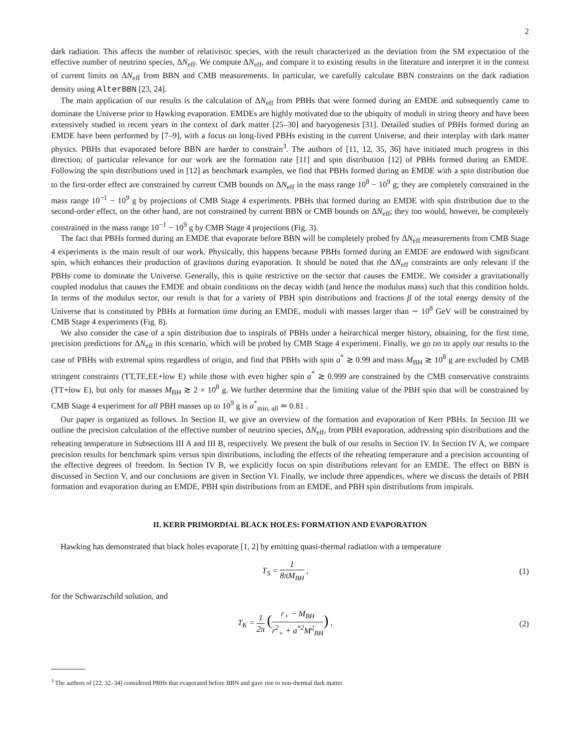2
dark radiation. This affects the number of relativistic species, with the result characterized as the deviation from the SM expectation of the effective number of neutrino species, ΔN<sub>eff</sub>. We compute ΔN<sub>eff</sub>, and compare it to existing results in the literature and interpret it in the context of current limits on ΔN<sub>eff</sub> from BBN and CMB measurements. In particular, we carefully calculate BBN constraints on the dark radiation density using AlterBBN [23, 24].
The main application of our results is the calculation of ΔN<sub>eff</sub> from PBHs that were formed during an EMDE and subsequently came to dominate the Universe prior to Hawking evaporation. EMDEs are highly motivated due to the ubiquity of moduli in string theory and have been extensively studied in recent years in the context of dark matter [25–30] and baryogenesis [31]. Detailed studies of PBHs formed during an EMDE have been performed by [7–9], with a focus on long-lived PBHs existing in the current Universe, and their interplay with dark matter physics. PBHs that evaporated before BBN are harder to constrain<sup>3</sup>. The authors of [11, 12, 35, 36] have initiated much progress in this direction; of particular relevance for our work are the formation rate [11] and spin distribution [12] of PBHs formed during an EMDE. Following the spin distributions used in [12] as benchmark examples, we find that PBHs formed during an EMDE with a spin distribution due to the first-order effect are constrained by current CMB bounds on ΔN<sub>eff</sub> in the mass range 10<sup>8</sup> − 10<sup>9</sup> g; they are completely constrained in the mass range 10<sup>−1</sup> − 10<sup>9</sup> g by projections of CMB Stage 4 experiments. PBHs that formed during an EMDE with spin distribution due to the second-order effect, on the other hand, are not constrained by current BBN or CMB bounds on ΔN<sub>eff</sub>; they too would, however, be completely constrained in the mass range 10<sup>−1</sup> − 10<sup>9</sup> g by CMB Stage 4 projections (Fig. 3).
The fact that PBHs formed during an EMDE that evaporate before BBN will be completely probed by ΔN<sub>eff</sub> measurements from CMB Stage 4 experiments is the main result of our work. Physically, this happens because PBHs formed during an EMDE are endowed with significant spin, which enhances their production of gravitons during evaporation. It should be noted that the ΔN<sub>eff</sub> constraints are only relevant if the PBHs come to dominate the Universe. Generally, this is quite restrictive on the sector that causes the EMDE. We consider a gravitationally coupled modulus that causes the EMDE and obtain conditions on the decay width (and hence the modulus mass) such that this condition holds. In terms of the modulus sector, our result is that for a variety of PBH spin distributions and fractions β of the total energy density of the Universe that is constituted by PBHs at formation time during an EMDE, moduli with masses larger than ∼ 10<sup>8</sup> GeV will be constrained by CMB Stage 4 experiments (Fig. 8).
We also consider the case of a spin distribution due to inspirals of PBHs under a heirarchical merger history, obtaining, for the first time, precision predictions for ΔN<sub>eff</sub> in this scenario, which will be probed by CMB Stage 4 experiment. Finally, we go on to apply our results to the case of PBHs with extremal spins regardless of origin, and find that PBHs with spin a<sup>*</sup> ≳ 0.99 and mass M<sub>BH</sub> ≳ 10<sup>8</sup> g are excluded by CMB stringent constraints (TT,TE,EE+low E) while those with even higher spin a<sup>*</sup> ≳ 0.999 are constrained by the CMB conservative constraints (TT+low E), but only for masses M<sub>BH</sub> ≳ 2 × 10<sup>8</sup> g. We further determine that the limiting value of the PBH spin that will be constrained by CMB Stage 4 experiment for all PBH masses up to 10<sup>9</sup> g is a<sup>*</sup><sub>min, all</sub> ≃ 0.81 .
Our paper is organized as follows. In Section II, we give an overview of the formation and evaporation of Kerr PBHs. In Section III we outline the precision calculation of the effective number of neutrino species, ΔN<sub>eff</sub>, from PBH evaporation, addressing spin distributions and the reheating temperature in Subsections III A and III B, respectively. We present the bulk of our results in Section IV. In Section IV A, we compare precision results for benchmark spins versus spin distributions, including the effects of the reheating temperature and a precision accounting of the effective degrees of freedom. In Section IV B, we explicitly focus on spin distributions relevant for an EMDE. The effect on BBN is discussed in Section V, and our conclusions are given in Section VI. Finally, we include three appendices, where we discuss the details of PBH formation and evaporation during an EMDE, PBH spin distributions from an EMDE, and PBH spin distributions from inspirals.
II. KERR PRIMORDIAL BLACK HOLES: FORMATION AND EVAPORATION
Hawking has demonstrated that black holes evaporate [1, 2] by emitting quasi-thermal radiation with a temperature
T<sub>S</sub> = 1 8πM<sub>BH</sub> , (1)
for the Schwarzschild solution, and
T<sub>K</sub> = 1 2π (r<sub>+</sub> − M<sub>BH</sub> r<sup>2</sup><sub>+</sub> + a<sup>*2</sup>M<sup>2</sup><sub>BH</sub>) ,
(2)
<sup>3</sup> The authors of [22, 32–34] considered PBHs that evaporated before BBN and gave rise to non-thermal dark matter.